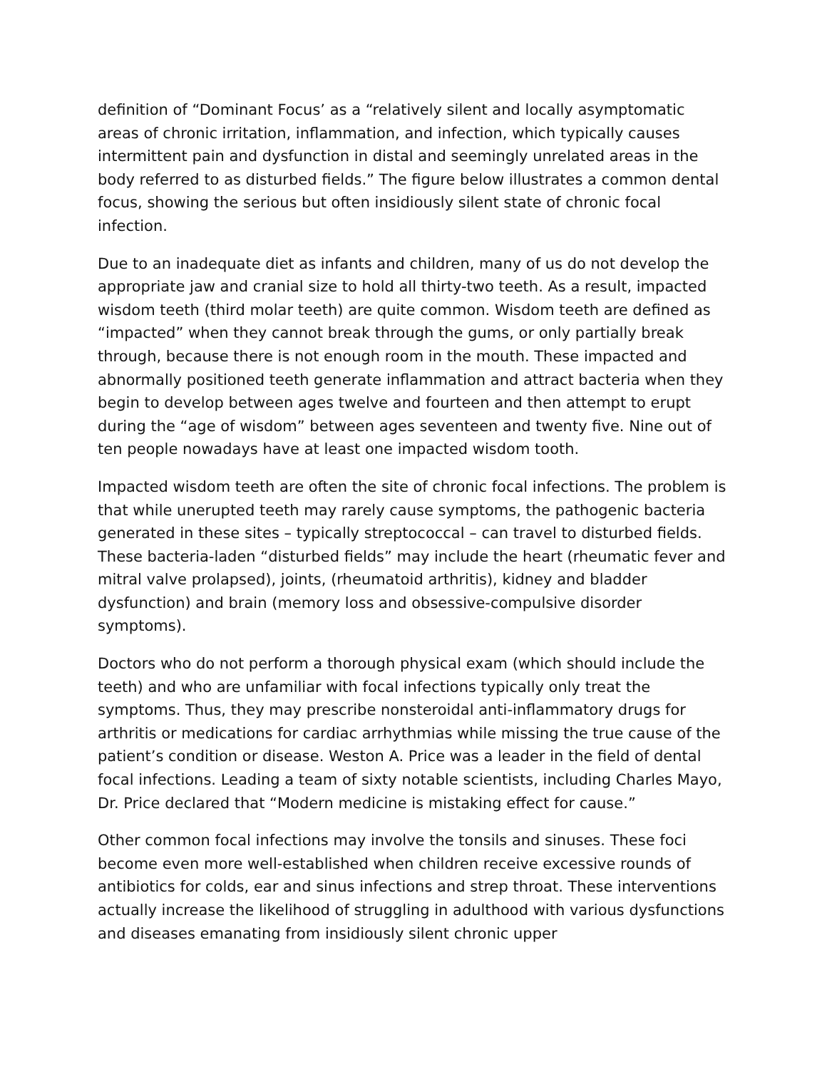definition of “Dominant Focus’ as a “relatively silent and locally asymptomatic areas of chronic irritation, inflammation, and infection, which typically causes intermittent pain and dysfunction in distal and seemingly unrelated areas in the body referred to as disturbed fields.” The figure below illustrates a common dental focus, showing the serious but often insidiously silent state of chronic focal infection.
Due to an inadequate diet as infants and children, many of us do not develop the appropriate jaw and cranial size to hold all thirty-two teeth. As a result, impacted wisdom teeth (third molar teeth) are quite common. Wisdom teeth are defined as “impacted” when they cannot break through the gums, or only partially break through, because there is not enough room in the mouth. These impacted and abnormally positioned teeth generate inflammation and attract bacteria when they begin to develop between ages twelve and fourteen and then attempt to erupt during the “age of wisdom” between ages seventeen and twenty five. Nine out of ten people nowadays have at least one impacted wisdom tooth.
Impacted wisdom teeth are often the site of chronic focal infections. The problem is that while unerupted teeth may rarely cause symptoms, the pathogenic bacteria generated in these sites – typically streptococcal – can travel to disturbed fields. These bacteria-laden “disturbed fields” may include the heart (rheumatic fever and mitral valve prolapsed), joints, (rheumatoid arthritis), kidney and bladder dysfunction) and brain (memory loss and obsessive-compulsive disorder symptoms).
Doctors who do not perform a thorough physical exam (which should include the teeth) and who are unfamiliar with focal infections typically only treat the symptoms. Thus, they may prescribe nonsteroidal anti-inflammatory drugs for arthritis or medications for cardiac arrhythmias while missing the true cause of the patient’s condition or disease. Weston A. Price was a leader in the field of dental focal infections. Leading a team of sixty notable scientists, including Charles Mayo, Dr. Price declared that “Modern medicine is mistaking effect for cause.”
Other common focal infections may involve the tonsils and sinuses. These foci become even more well-established when children receive excessive rounds of antibiotics for colds, ear and sinus infections and strep throat. These interventions actually increase the likelihood of struggling in adulthood with various dysfunctions and diseases emanating from insidiously silent chronic upper